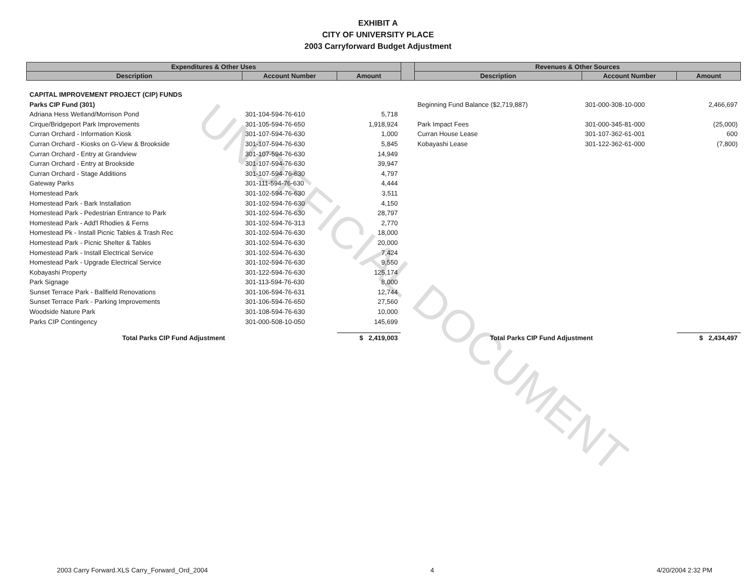EXHIBIT A
CITY OF UNIVERSITY PLACE
2003 Carryforward Budget Adjustment
UNOFFICIAL DOCUMENT
| Expenditures & Other Uses | | | | Revenues & Other Sources | | |
| --- | --- | --- | --- | --- | --- | --- |
| Description | Account Number | Amount | | Description | Account Number | Amount |
| CAPITAL IMPROVEMENT PROJECT (CIP) FUNDS | | | | | | |
| Parks CIP Fund (301) | | | | Beginning Fund Balance ($2,719,887) | 301-000-308-10-000 | 2,466,697 |
| Adriana Hess Wetland/Morrison Pond | 301-104-594-76-610 | 5,718 | | | | |
| Cirque/Bridgeport Park Improvements | 301-105-594-76-650 | 1,918,924 | | Park Impact Fees | 301-000-345-81-000 | (25,000) |
| Curran Orchard - Information Kiosk | 301-107-594-76-630 | 1,000 | | Curran House Lease | 301-107-362-61-001 | 600 |
| Curran Orchard - Kiosks on G-View & Brookside | 301-107-594-76-630 | 5,845 | | Kobayashi Lease | 301-122-362-61-000 | (7,800) |
| Curran Orchard - Entry at Grandview | 301-107-594-76-630 | 14,949 | | | | |
| Curran Orchard - Entry at Brookside | 301-107-594-76-630 | 39,947 | | | | |
| Curran Orchard - Stage Additions | 301-107-594-76-630 | 4,797 | | | | |
| Gateway Parks | 301-111-594-76-630 | 4,444 | | | | |
| Homestead Park | 301-102-594-76-630 | 3,511 | | | | |
| Homestead Park - Bark Installation | 301-102-594-76-630 | 4,150 | | | | |
| Homestead Park - Pedestrian Entrance to Park | 301-102-594-76-630 | 28,797 | | | | |
| Homestead Park - Add'l Rhodies & Ferns | 301-102-594-76-313 | 2,770 | | | | |
| Homestead Pk - Install Picnic Tables & Trash Rec | 301-102-594-76-630 | 18,000 | | | | |
| Homestead Park - Picnic Shelter & Tables | 301-102-594-76-630 | 20,000 | | | | |
| Homestead Park - Install Electrical Service | 301-102-594-76-630 | 7,424 | | | | |
| Homestead Park - Upgrade Electrical Service | 301-102-594-76-630 | 9,550 | | | | |
| Kobayashi Property | 301-122-594-76-630 | 125,174 | | | | |
| Park Signage | 301-113-594-76-630 | 8,000 | | | | |
| Sunset Terrace Park - Ballfield Renovations | 301-106-594-76-631 | 12,744 | | | | |
| Sunset Terrace Park - Parking Improvements | 301-106-594-76-650 | 27,560 | | | | |
| Woodside Nature Park | 301-108-594-76-630 | 10,000 | | | | |
| Parks CIP Contingency | 301-000-508-10-050 | 145,699 | | | | |
| Total Parks CIP Fund Adjustment | | $ 2,419,003 | | Total Parks CIP Fund Adjustment | | $ 2,434,497 |
2003 Carry Forward.XLS Carry_Forward_Ord_2004 4 4/20/2004 2:32 PM